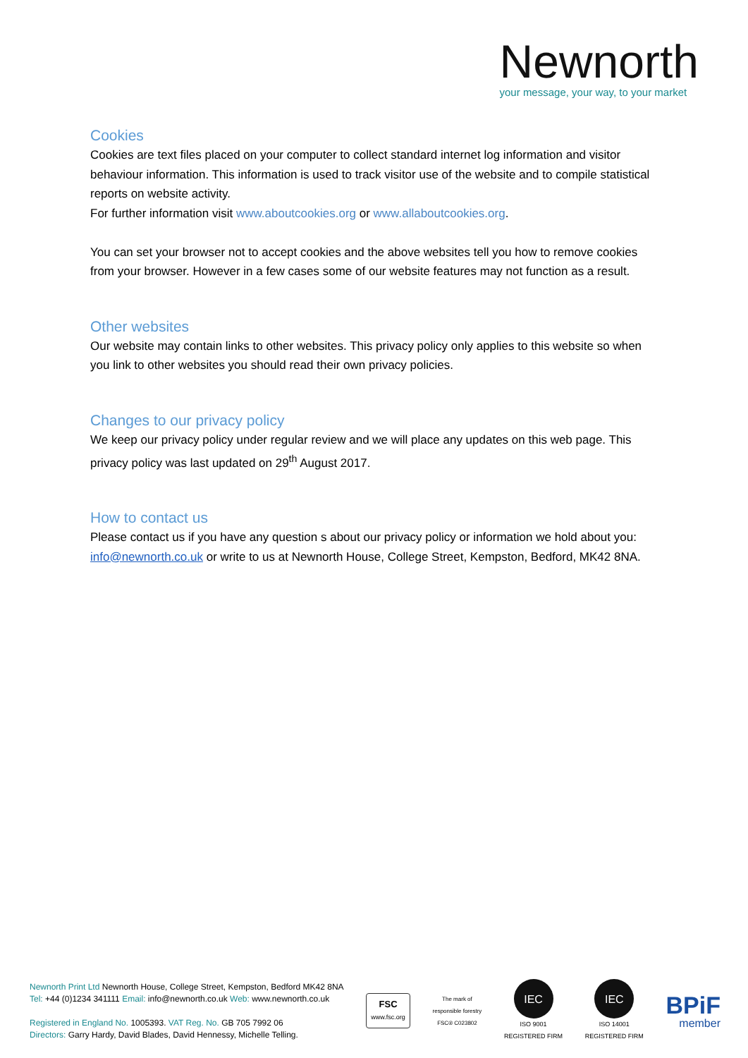Newnorth
your message, your way, to your market
Cookies
Cookies are text files placed on your computer to collect standard internet log information and visitor behaviour information. This information is used to track visitor use of the website and to compile statistical reports on website activity.
For further information visit www.aboutcookies.org or www.allaboutcookies.org.
You can set your browser not to accept cookies and the above websites tell you how to remove cookies from your browser. However in a few cases some of our website features may not function as a result.
Other websites
Our website may contain links to other websites. This privacy policy only applies to this website so when you link to other websites you should read their own privacy policies.
Changes to our privacy policy
We keep our privacy policy under regular review and we will place any updates on this web page. This privacy policy was last updated on 29<sup>th</sup> August 2017.
How to contact us
Please contact us if you have any question s about our privacy policy or information we hold about you: info@newnorth.co.uk or write to us at Newnorth House, College Street, Kempston, Bedford, MK42 8NA.
Newnorth Print Ltd Newnorth House, College Street, Kempston, Bedford MK42 8NA
Tel: +44 (0)1234 341111 Email: info@newnorth.co.uk Web: www.newnorth.co.uk
Registered in England No. 1005393. VAT Reg. No. GB 705 7992 06
Directors: Garry Hardy, David Blades, David Hennessy, Michelle Telling.
FSC
www.fsc.org
The mark of
responsible forestry
FSC® C023802
IEC
ISO 9001
REGISTERED FIRM
IEC
ISO 14001
REGISTERED FIRM
BPiF
member